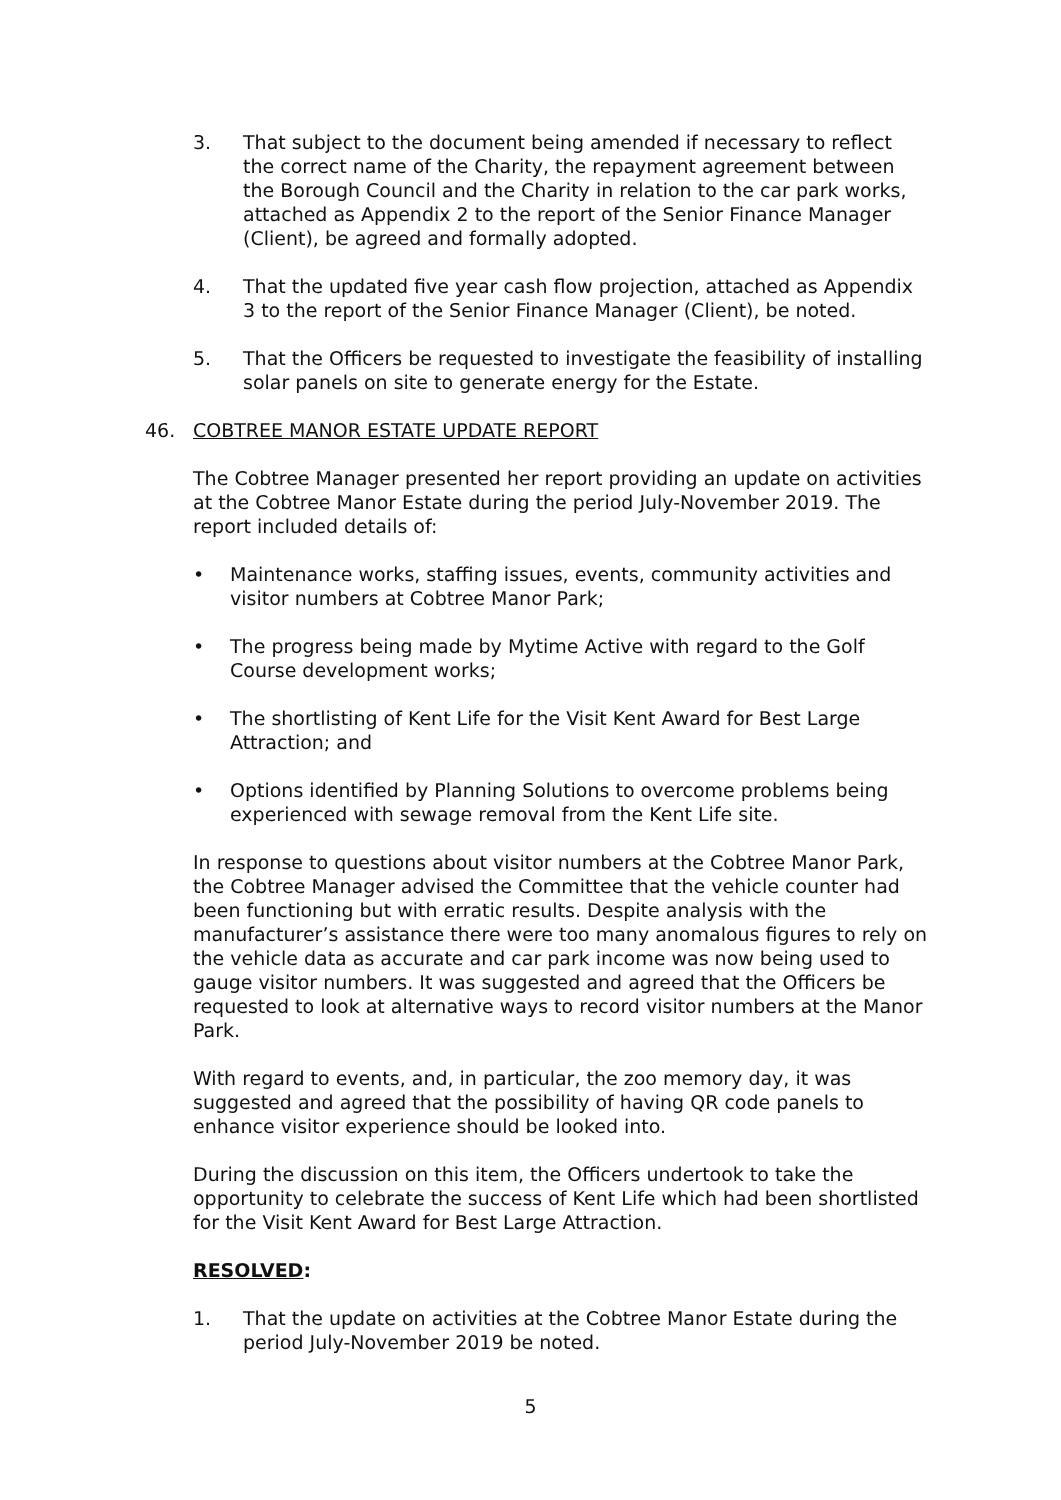3. That subject to the document being amended if necessary to reflect the correct name of the Charity, the repayment agreement between the Borough Council and the Charity in relation to the car park works, attached as Appendix 2 to the report of the Senior Finance Manager (Client), be agreed and formally adopted.
4. That the updated five year cash flow projection, attached as Appendix 3 to the report of the Senior Finance Manager (Client), be noted.
5. That the Officers be requested to investigate the feasibility of installing solar panels on site to generate energy for the Estate.
46. COBTREE MANOR ESTATE UPDATE REPORT
The Cobtree Manager presented her report providing an update on activities at the Cobtree Manor Estate during the period July-November 2019. The report included details of:
• Maintenance works, staffing issues, events, community activities and visitor numbers at Cobtree Manor Park;
• The progress being made by Mytime Active with regard to the Golf Course development works;
• The shortlisting of Kent Life for the Visit Kent Award for Best Large Attraction; and
• Options identified by Planning Solutions to overcome problems being experienced with sewage removal from the Kent Life site.
In response to questions about visitor numbers at the Cobtree Manor Park, the Cobtree Manager advised the Committee that the vehicle counter had been functioning but with erratic results. Despite analysis with the manufacturer’s assistance there were too many anomalous figures to rely on the vehicle data as accurate and car park income was now being used to gauge visitor numbers. It was suggested and agreed that the Officers be requested to look at alternative ways to record visitor numbers at the Manor Park.
With regard to events, and, in particular, the zoo memory day, it was suggested and agreed that the possibility of having QR code panels to enhance visitor experience should be looked into.
During the discussion on this item, the Officers undertook to take the opportunity to celebrate the success of Kent Life which had been shortlisted for the Visit Kent Award for Best Large Attraction.
RESOLVED:
1. That the update on activities at the Cobtree Manor Estate during the period July-November 2019 be noted.
5